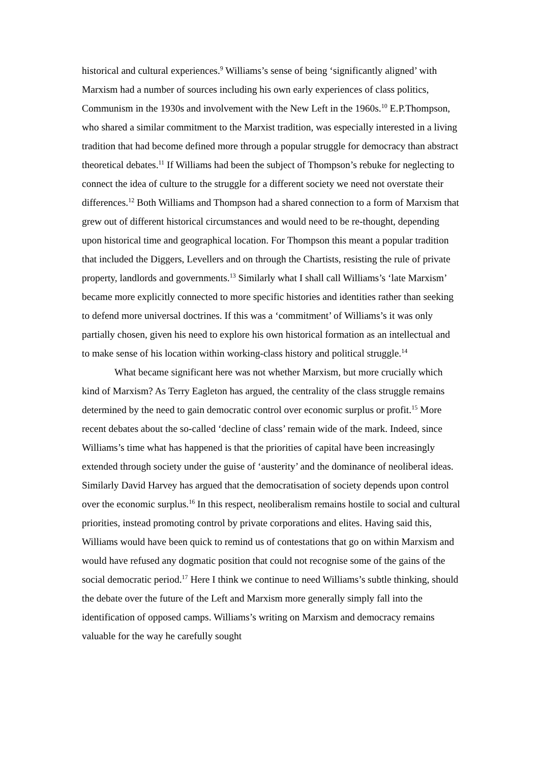historical and cultural experiences.<sup>9</sup> Williams’s sense of being ‘significantly aligned’ with Marxism had a number of sources including his own early experiences of class politics, Communism in the 1930s and involvement with the New Left in the 1960s.<sup>10</sup> E.P.Thompson, who shared a similar commitment to the Marxist tradition, was especially interested in a living tradition that had become defined more through a popular struggle for democracy than abstract theoretical debates.<sup>11</sup> If Williams had been the subject of Thompson’s rebuke for neglecting to connect the idea of culture to the struggle for a different society we need not overstate their differences.<sup>12</sup> Both Williams and Thompson had a shared connection to a form of Marxism that grew out of different historical circumstances and would need to be re-thought, depending upon historical time and geographical location. For Thompson this meant a popular tradition that included the Diggers, Levellers and on through the Chartists, resisting the rule of private property, landlords and governments.<sup>13</sup> Similarly what I shall call Williams’s ‘late Marxism’ became more explicitly connected to more specific histories and identities rather than seeking to defend more universal doctrines. If this was a ‘commitment’ of Williams’s it was only partially chosen, given his need to explore his own historical formation as an intellectual and to make sense of his location within working-class history and political struggle.<sup>14</sup>
What became significant here was not whether Marxism, but more crucially which kind of Marxism? As Terry Eagleton has argued, the centrality of the class struggle remains determined by the need to gain democratic control over economic surplus or profit.<sup>15</sup> More recent debates about the so-called ‘decline of class’ remain wide of the mark. Indeed, since Williams’s time what has happened is that the priorities of capital have been increasingly extended through society under the guise of ‘austerity’ and the dominance of neoliberal ideas. Similarly David Harvey has argued that the democratisation of society depends upon control over the economic surplus.<sup>16</sup> In this respect, neoliberalism remains hostile to social and cultural priorities, instead promoting control by private corporations and elites. Having said this, Williams would have been quick to remind us of contestations that go on within Marxism and would have refused any dogmatic position that could not recognise some of the gains of the social democratic period.<sup>17</sup> Here I think we continue to need Williams’s subtle thinking, should the debate over the future of the Left and Marxism more generally simply fall into the identification of opposed camps. Williams’s writing on Marxism and democracy remains valuable for the way he carefully sought